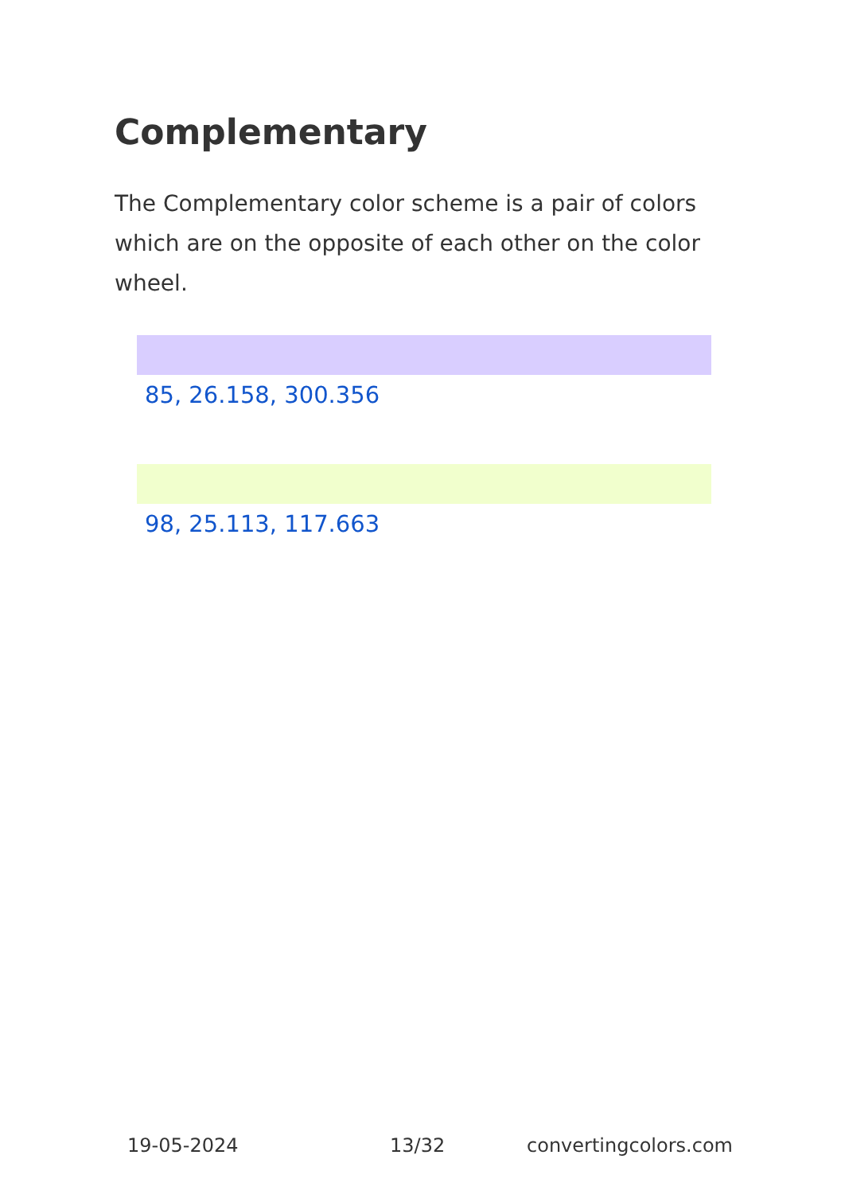Complementary
The Complementary color scheme is a pair of colors which are on the opposite of each other on the color wheel.
85, 26.158, 300.356
98, 25.113, 117.663
19-05-2024 13/32 convertingcolors.com